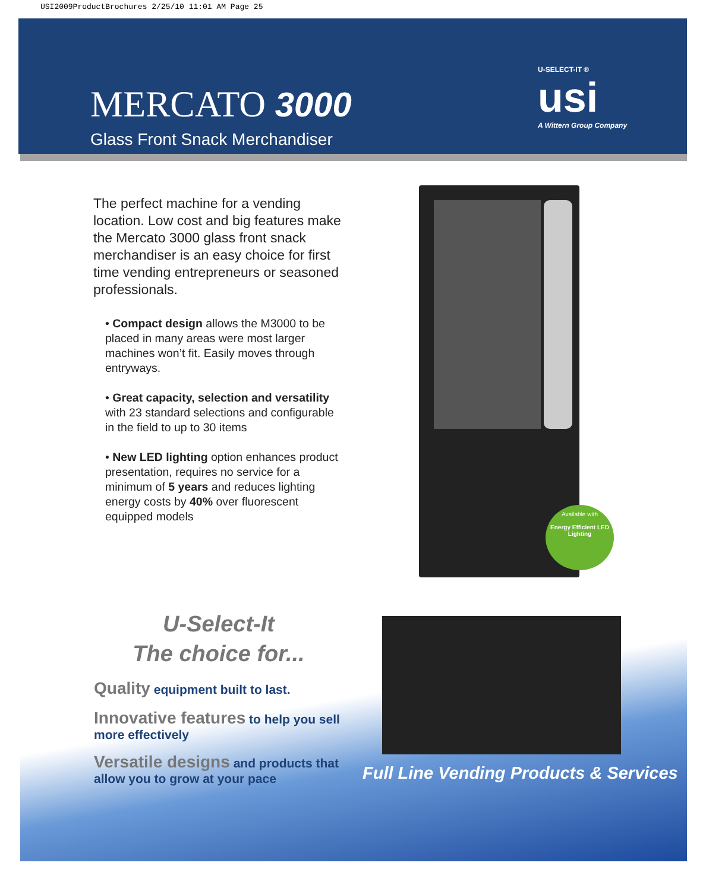USI2009ProductBrochures 2/25/10 11:01 AM Page 25
MERCATO 3000
Glass Front Snack Merchandiser
U-SELECT-IT ®
usi
A Wittern Group Company
The perfect machine for a vending location. Low cost and big features make the Mercato 3000 glass front snack merchandiser is an easy choice for first time vending entrepreneurs or seasoned professionals.
• Compact design allows the M3000 to be placed in many areas were most larger machines won’t fit. Easily moves through entryways.
• Great capacity, selection and versatility with 23 standard selections and configurable in the field to up to 30 items
• New LED lighting option enhances product presentation, requires no service for a minimum of 5 years and reduces lighting energy costs by 40% over fluorescent equipped models
Available with
Energy Efficient LED Lighting
U-Select-It
The choice for...
Quality equipment built to last.
Innovative features to help you sell more effectively
Versatile designs and products that allow you to grow at your pace
Full Line Vending Products & Services